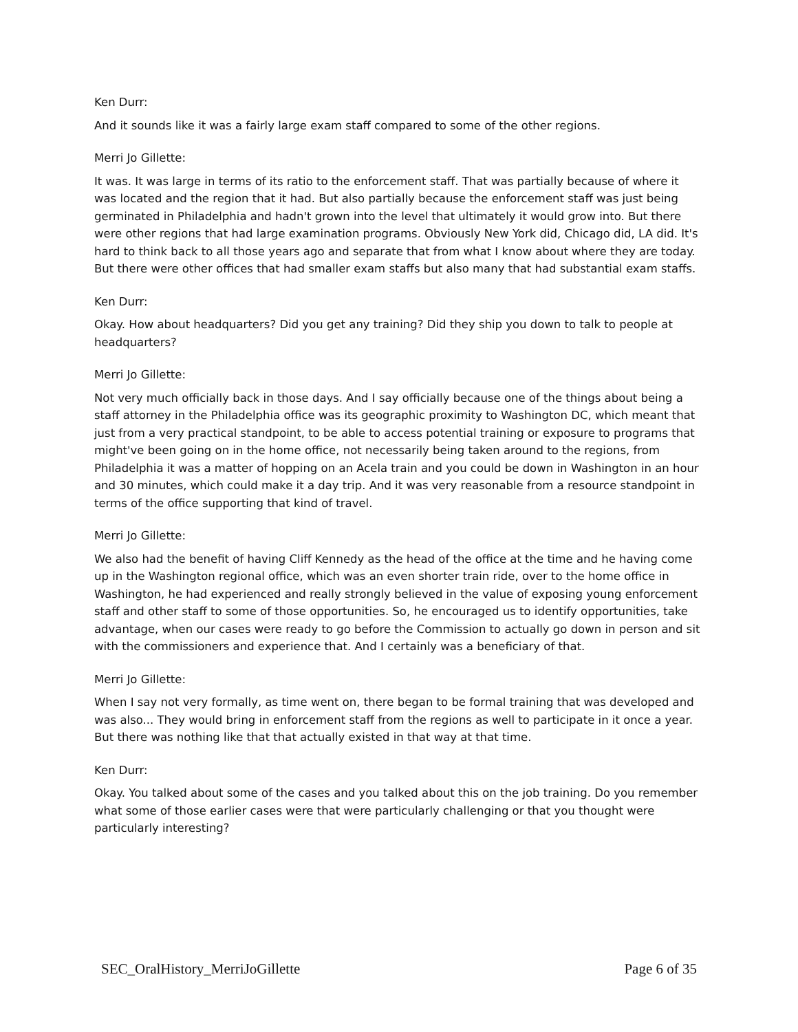Ken Durr:
And it sounds like it was a fairly large exam staff compared to some of the other regions.
Merri Jo Gillette:
It was. It was large in terms of its ratio to the enforcement staff. That was partially because of where it was located and the region that it had. But also partially because the enforcement staff was just being germinated in Philadelphia and hadn't grown into the level that ultimately it would grow into. But there were other regions that had large examination programs. Obviously New York did, Chicago did, LA did. It's hard to think back to all those years ago and separate that from what I know about where they are today. But there were other offices that had smaller exam staffs but also many that had substantial exam staffs.
Ken Durr:
Okay. How about headquarters? Did you get any training? Did they ship you down to talk to people at headquarters?
Merri Jo Gillette:
Not very much officially back in those days. And I say officially because one of the things about being a staff attorney in the Philadelphia office was its geographic proximity to Washington DC, which meant that just from a very practical standpoint, to be able to access potential training or exposure to programs that might've been going on in the home office, not necessarily being taken around to the regions, from Philadelphia it was a matter of hopping on an Acela train and you could be down in Washington in an hour and 30 minutes, which could make it a day trip. And it was very reasonable from a resource standpoint in terms of the office supporting that kind of travel.
Merri Jo Gillette:
We also had the benefit of having Cliff Kennedy as the head of the office at the time and he having come up in the Washington regional office, which was an even shorter train ride, over to the home office in Washington, he had experienced and really strongly believed in the value of exposing young enforcement staff and other staff to some of those opportunities. So, he encouraged us to identify opportunities, take advantage, when our cases were ready to go before the Commission to actually go down in person and sit with the commissioners and experience that. And I certainly was a beneficiary of that.
Merri Jo Gillette:
When I say not very formally, as time went on, there began to be formal training that was developed and was also... They would bring in enforcement staff from the regions as well to participate in it once a year. But there was nothing like that that actually existed in that way at that time.
Ken Durr:
Okay. You talked about some of the cases and you talked about this on the job training. Do you remember what some of those earlier cases were that were particularly challenging or that you thought were particularly interesting?
SEC_OralHistory_MerriJoGillette Page 6 of 35